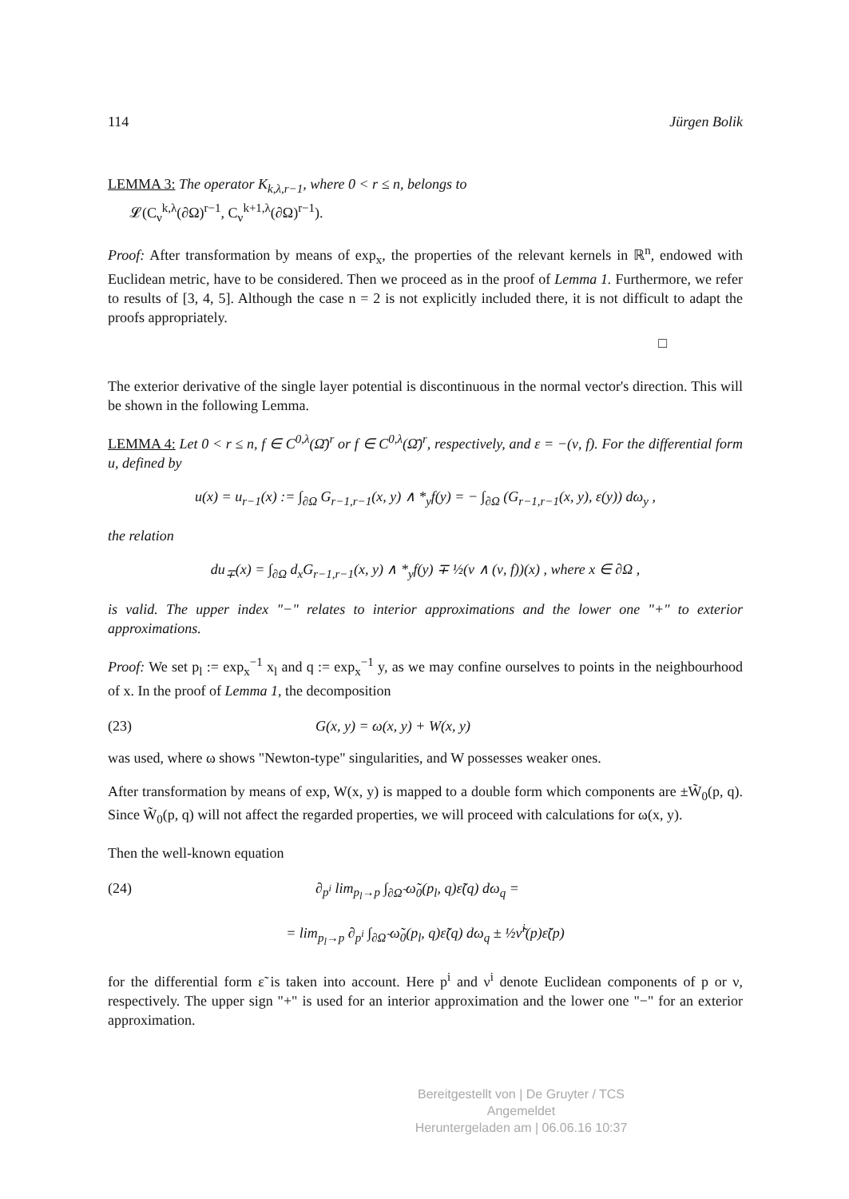114 Jürgen Bolik
LEMMA 3: The operator K<sub>k,λ,r−1</sub>, where 0 < r ≤ n, belongs to
𝓛(C<sub>ν</sub><sup>k,λ</sup>(∂Ω)<sup>r−1</sup>, C<sub>ν</sub><sup>k+1,λ</sup>(∂Ω)<sup>r−1</sup>).
Proof: After transformation by means of exp<sub>x</sub>, the properties of the relevant kernels in ℝ<sup>n</sup>, endowed with Euclidean metric, have to be considered. Then we proceed as in the proof of Lemma 1. Furthermore, we refer to results of [3, 4, 5]. Although the case n = 2 is not explicitly included there, it is not difficult to adapt the proofs appropriately.
□
The exterior derivative of the single layer potential is discontinuous in the normal vector's direction. This will be shown in the following Lemma.
LEMMA 4: Let 0 < r ≤ n, f ∈ C<sup>0,λ</sup>(Ω̄)<sup>r</sup> or f ∈ C<sup>0,λ</sup>(Ω̄̄)<sup>r</sup>, respectively, and ε = −(ν, f). For the differential form u, defined by
u(x) = u<sub>r−1</sub>(x) := ∫<sub>∂Ω</sub> G<sub>r−1,r−1</sub>(x, y) ∧ *<sub>y</sub>f(y) = − ∫<sub>∂Ω</sub> (G<sub>r−1,r−1</sub>(x, y), ε(y)) dω<sub>y</sub> ,
the relation
du<sub>∓</sub>(x) = ∫<sub>∂Ω</sub> d<sub>x</sub>G<sub>r−1,r−1</sub>(x, y) ∧ *<sub>y</sub>f(y) ∓ ½(ν ∧ (ν, f))(x) , where x ∈ ∂Ω ,
is valid. The upper index "−" relates to interior approximations and the lower one "+" to exterior approximations.
Proof: We set p<sub>l</sub> := exp<sub>x</sub><sup>−1</sup> x<sub>l</sub> and q := exp<sub>x</sub><sup>−1</sup> y, as we may confine ourselves to points in the neighbourhood of x. In the proof of Lemma 1, the decomposition
(23) G(x, y) = ω(x, y) + W(x, y)
was used, where ω shows "Newton-type" singularities, and W possesses weaker ones.
After transformation by means of exp, W(x, y) is mapped to a double form which components are ±W̃<sub>0</sub>(p, q). Since W̃<sub>0</sub>(p, q) will not affect the regarded properties, we will proceed with calculations for ω(x, y).
Then the well-known equation
(24) ∂<sub>p<sup>i</sup></sub> lim<sub>p<sub>l</sub>→p</sub> ∫<sub>∂Ω̃</sub> ω̃<sub>0</sub>(p<sub>l</sub>, q)ε̃(q) dω<sub>q</sub> =
= lim<sub>p<sub>l</sub>→p</sub> ∂<sub>p<sup>i</sup></sub> ∫<sub>∂Ω̃</sub> ω̃<sub>0</sub>(p<sub>l</sub>, q)ε̃(q) dω<sub>q</sub> ± ½ν̃<sup>i</sup>(p)ε̃(p)
for the differential form ε̃ is taken into account. Here p<sup>i</sup> and ν<sup>i</sup> denote Euclidean components of p or ν, respectively. The upper sign "+" is used for an interior approximation and the lower one "−" for an exterior approximation.
Bereitgestellt von | De Gruyter / TCS
Angemeldet
Heruntergeladen am | 06.06.16 10:37